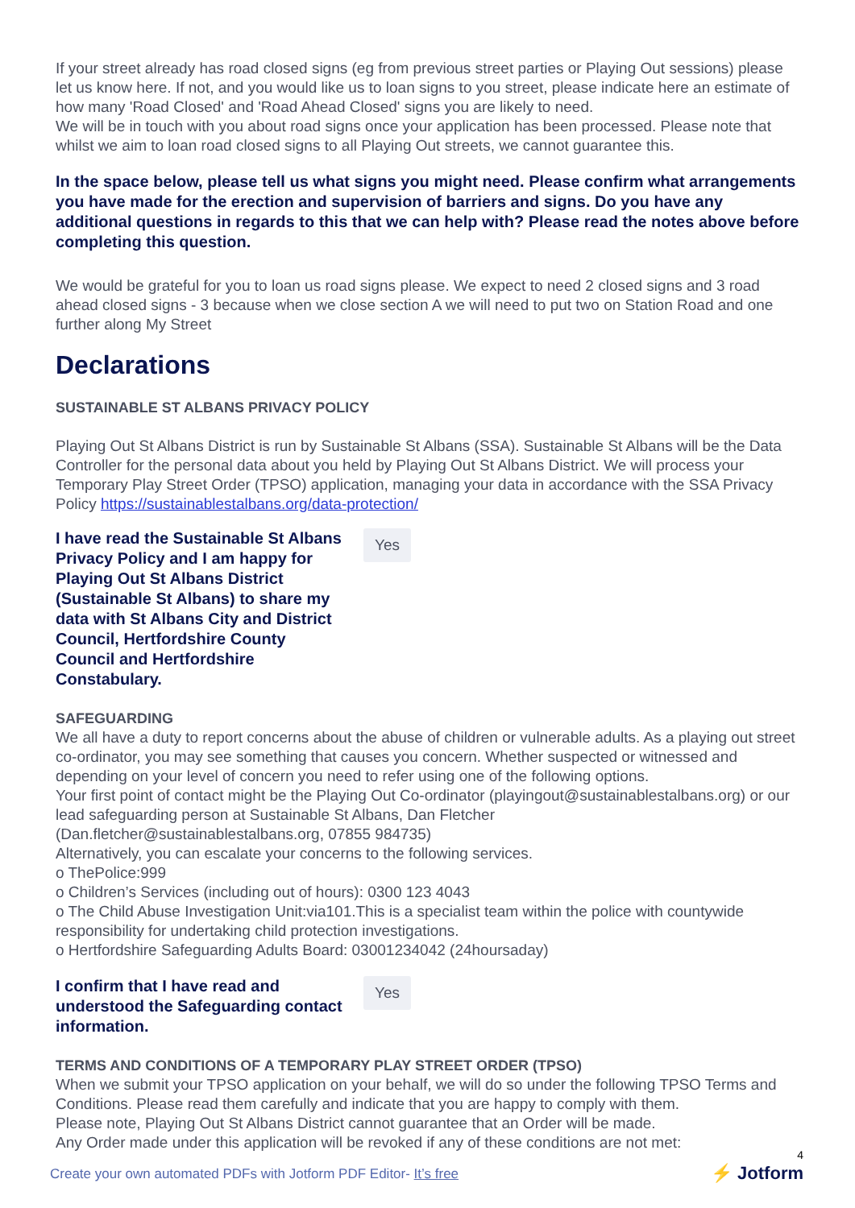If your street already has road closed signs (eg from previous street parties or Playing Out sessions) please let us know here. If not, and you would like us to loan signs to you street, please indicate here an estimate of how many 'Road Closed' and 'Road Ahead Closed' signs you are likely to need.
We will be in touch with you about road signs once your application has been processed. Please note that whilst we aim to loan road closed signs to all Playing Out streets, we cannot guarantee this.
In the space below, please tell us what signs you might need. Please confirm what arrangements you have made for the erection and supervision of barriers and signs. Do you have any additional questions in regards to this that we can help with? Please read the notes above before completing this question.
We would be grateful for you to loan us road signs please. We expect to need 2 closed signs and 3 road ahead closed signs - 3 because when we close section A we will need to put two on Station Road and one further along My Street
Declarations
SUSTAINABLE ST ALBANS PRIVACY POLICY
Playing Out St Albans District is run by Sustainable St Albans (SSA). Sustainable St Albans will be the Data Controller for the personal data about you held by Playing Out St Albans District. We will process your Temporary Play Street Order (TPSO) application, managing your data in accordance with the SSA Privacy Policy https://sustainablestalbans.org/data-protection/
I have read the Sustainable St Albans Privacy Policy and I am happy for Playing Out St Albans District (Sustainable St Albans) to share my data with St Albans City and District Council, Hertfordshire County Council and Hertfordshire Constabulary.
Yes
SAFEGUARDING
We all have a duty to report concerns about the abuse of children or vulnerable adults. As a playing out street co-ordinator, you may see something that causes you concern. Whether suspected or witnessed and depending on your level of concern you need to refer using one of the following options.
Your first point of contact might be the Playing Out Co-ordinator (playingout@sustainablestalbans.org) or our lead safeguarding person at Sustainable St Albans, Dan Fletcher
(Dan.fletcher@sustainablestalbans.org, 07855 984735)
Alternatively, you can escalate your concerns to the following services.
o ThePolice:999
o Children’s Services (including out of hours): 0300 123 4043
o The Child Abuse Investigation Unit:via101.This is a specialist team within the police with countywide responsibility for undertaking child protection investigations.
o Hertfordshire Safeguarding Adults Board: 03001234042 (24hoursaday)
I confirm that I have read and understood the Safeguarding contact information.
Yes
TERMS AND CONDITIONS OF A TEMPORARY PLAY STREET ORDER (TPSO)
When we submit your TPSO application on your behalf, we will do so under the following TPSO Terms and Conditions. Please read them carefully and indicate that you are happy to comply with them.
Please note, Playing Out St Albans District cannot guarantee that an Order will be made.
Any Order made under this application will be revoked if any of these conditions are not met:
4
Create your own automated PDFs with Jotform PDF Editor- It’s free
⚡ Jotform